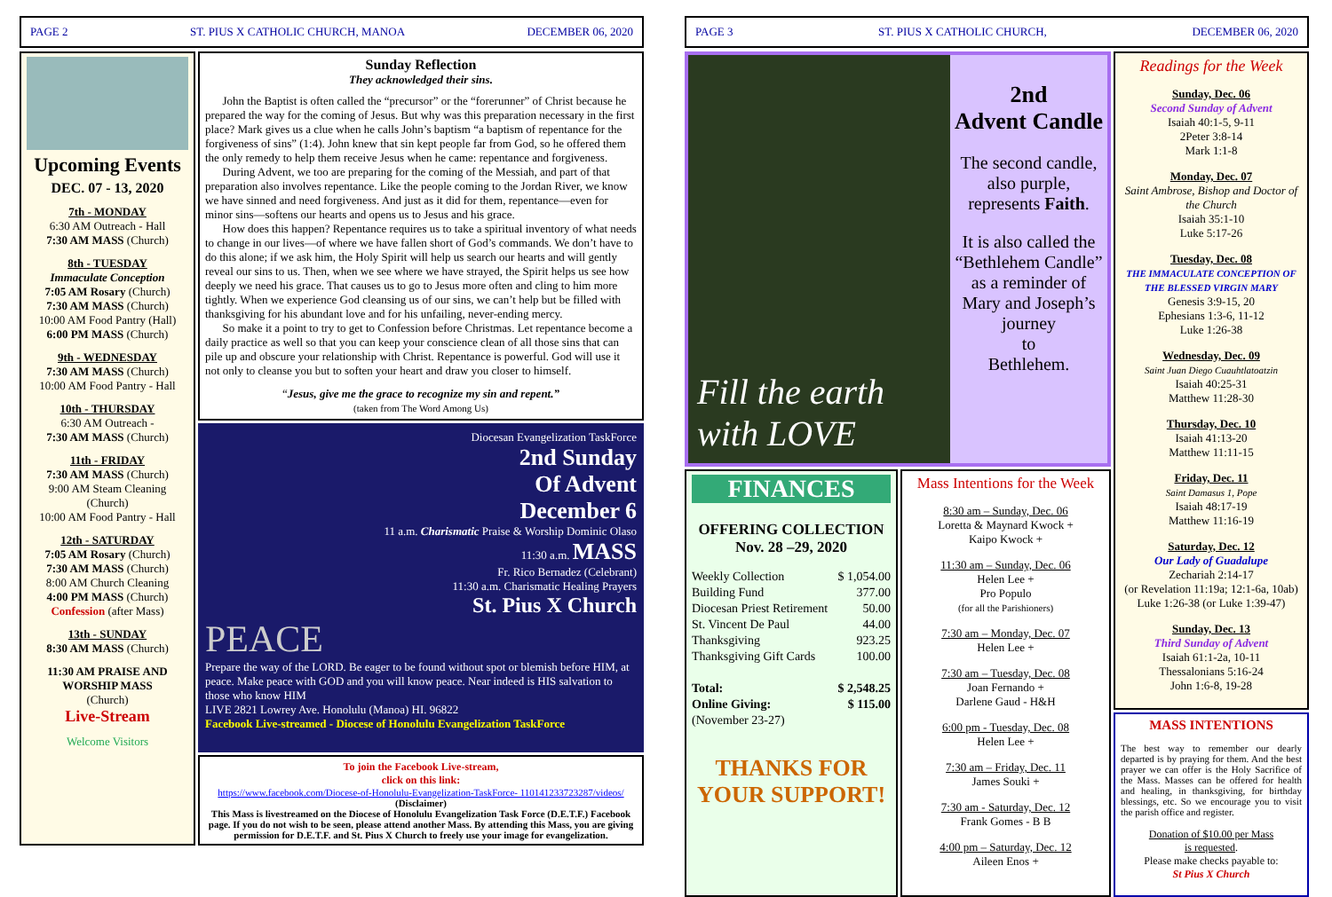PAGE 2 ST. PIUS X CATHOLIC CHURCH, MANOA DECEMBER 06, 2020
Upcoming Events
DEC. 07 - 13, 2020
7th - MONDAY
6:30 AM Outreach - Hall
7:30 AM MASS (Church)
8th - TUESDAY
Immaculate Conception
7:05 AM Rosary (Church)
7:30 AM MASS (Church)
10:00 AM Food Pantry (Hall)
6:00 PM MASS (Church)
9th - WEDNESDAY
7:30 AM MASS (Church)
10:00 AM Food Pantry - Hall
10th - THURSDAY
6:30 AM Outreach -
7:30 AM MASS (Church)
11th - FRIDAY
7:30 AM MASS (Church)
9:00 AM Steam Cleaning (Church)
10:00 AM Food Pantry - Hall
12th - SATURDAY
7:05 AM Rosary (Church)
7:30 AM MASS (Church)
8:00 AM Church Cleaning
4:00 PM MASS (Church)
Confession (after Mass)
13th - SUNDAY
8:30 AM MASS (Church)
11:30 AM PRAISE AND WORSHIP MASS
(Church)
Live-Stream
Welcome Visitors
Sunday Reflection
They acknowledged their sins.
John the Baptist is often called the “precursor” or the “forerunner” of Christ because he prepared the way for the coming of Jesus. But why was this preparation necessary in the first place? Mark gives us a clue when he calls John’s baptism “a baptism of repentance for the forgiveness of sins” (1:4). John knew that sin kept people far from God, so he offered them the only remedy to help them receive Jesus when he came: repentance and forgiveness.
During Advent, we too are preparing for the coming of the Messiah, and part of that preparation also involves repentance. Like the people coming to the Jordan River, we know we have sinned and need forgiveness. And just as it did for them, repentance—even for minor sins—softens our hearts and opens us to Jesus and his grace.
How does this happen? Repentance requires us to take a spiritual inventory of what needs to change in our lives—of where we have fallen short of God’s commands. We don’t have to do this alone; if we ask him, the Holy Spirit will help us search our hearts and will gently reveal our sins to us. Then, when we see where we have strayed, the Spirit helps us see how deeply we need his grace. That causes us to go to Jesus more often and cling to him more tightly. When we experience God cleansing us of our sins, we can’t help but be filled with thanksgiving for his abundant love and for his unfailing, never-ending mercy.
So make it a point to try to get to Confession before Christmas. Let repentance become a daily practice as well so that you can keep your conscience clean of all those sins that can pile up and obscure your relationship with Christ. Repentance is powerful. God will use it not only to cleanse you but to soften your heart and draw you closer to himself.
“Jesus, give me the grace to recognize my sin and repent.”
(taken from The Word Among Us)
Diocesan Evangelization TaskForce
2nd Sunday
Of Advent
December 6
11 a.m. Charismatic Praise & Worship Dominic Olaso
11:30 a.m. MASS
Fr. Rico Bernadez (Celebrant)
11:30 a.m. Charismatic Healing Prayers
St. Pius X Church
PEACE
Prepare the way of the LORD. Be eager to be found without spot or blemish before HIM, at peace. Make peace with GOD and you will know peace. Near indeed is HIS salvation to those who know HIM
LIVE 2821 Lowrey Ave. Honolulu (Manoa) HI. 96822
Facebook Live-streamed - Diocese of Honolulu Evangelization TaskForce
To join the Facebook Live-stream,
click on this link:
https://www.facebook.com/Diocese-of-Honolulu-Evangelization-TaskForce- 110141233723287/videos/
(Disclaimer)
This Mass is livestreamed on the Diocese of Honolulu Evangelization Task Force (D.E.T.F.) Facebook page. If you do not wish to be seen, please attend another Mass. By attending this Mass, you are giving permission for D.E.T.F. and St. Pius X Church to freely use your image for evangelization.
PAGE 3 ST. PIUS X CATHOLIC CHURCH, DECEMBER 06, 2020
Fill the earth with LOVE
2nd
Advent Candle
The second candle, also purple, represents Faith.
It is also called the “Bethlehem Candle”
as a reminder of Mary and Joseph’s journey
to
Bethlehem.
FINANCES
OFFERING COLLECTION
Nov. 28 –29, 2020
| Weekly Collection | $ 1,054.00 |
| Building Fund | 377.00 |
| Diocesan Priest Retirement | 50.00 |
| St. Vincent De Paul | 44.00 |
| Thanksgiving | 923.25 |
| Thanksgiving Gift Cards | 100.00 |
| Total: | $ 2,548.25 |
| Online Giving: | $ 115.00 |
| (November 23-27) | |
THANKS FOR YOUR SUPPORT!
Mass Intentions for the Week
8:30 am – Sunday, Dec. 06
Loretta & Maynard Kwock +
Kaipo Kwock +
11:30 am – Sunday, Dec. 06
Helen Lee +
Pro Populo
(for all the Parishioners)
7:30 am – Monday, Dec. 07
Helen Lee +
7:30 am – Tuesday, Dec. 08
Joan Fernando +
Darlene Gaud - H&H
6:00 pm - Tuesday, Dec. 08
Helen Lee +
7:30 am – Friday, Dec. 11
James Souki +
7:30 am - Saturday, Dec. 12
Frank Gomes - B B
4:00 pm – Saturday, Dec. 12
Aileen Enos +
Readings for the Week
Sunday, Dec. 06
Second Sunday of Advent
Isaiah 40:1-5, 9-11
2Peter 3:8-14
Mark 1:1-8
Monday, Dec. 07
Saint Ambrose, Bishop and Doctor of the Church
Isaiah 35:1-10
Luke 5:17-26
Tuesday, Dec. 08
THE IMMACULATE CONCEPTION OF THE BLESSED VIRGIN MARY
Genesis 3:9-15, 20
Ephesians 1:3-6, 11-12
Luke 1:26-38
Wednesday, Dec. 09
Saint Juan Diego Cuauhtlatoatzin
Isaiah 40:25-31
Matthew 11:28-30
Thursday, Dec. 10
Isaiah 41:13-20
Matthew 11:11-15
Friday, Dec. 11
Saint Damasus 1, Pope
Isaiah 48:17-19
Matthew 11:16-19
Saturday, Dec. 12
Our Lady of Guadalupe
Zechariah 2:14-17
(or Revelation 11:19a; 12:1-6a, 10ab)
Luke 1:26-38 (or Luke 1:39-47)
Sunday, Dec. 13
Third Sunday of Advent
Isaiah 61:1-2a, 10-11
Thessalonians 5:16-24
John 1:6-8, 19-28
MASS INTENTIONS
The best way to remember our dearly departed is by praying for them. And the best prayer we can offer is the Holy Sacrifice of the Mass. Masses can be offered for health and healing, in thanksgiving, for birthday blessings, etc. So we encourage you to visit the parish office and register.
Donation of $10.00 per Mass
is requested.
Please make checks payable to:
St Pius X Church